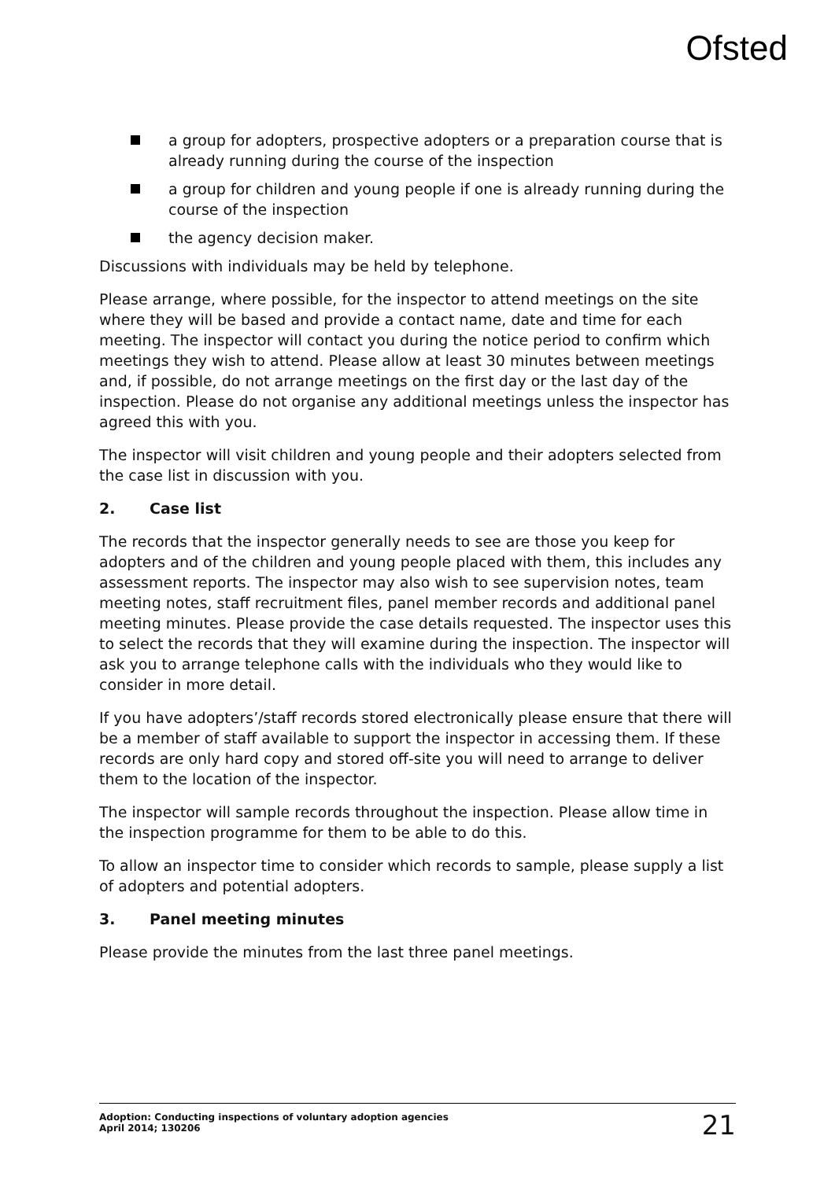Ofsted
a group for adopters, prospective adopters or a preparation course that is already running during the course of the inspection
a group for children and young people if one is already running during the course of the inspection
the agency decision maker.
Discussions with individuals may be held by telephone.
Please arrange, where possible, for the inspector to attend meetings on the site where they will be based and provide a contact name, date and time for each meeting. The inspector will contact you during the notice period to confirm which meetings they wish to attend. Please allow at least 30 minutes between meetings and, if possible, do not arrange meetings on the first day or the last day of the inspection. Please do not organise any additional meetings unless the inspector has agreed this with you.
The inspector will visit children and young people and their adopters selected from the case list in discussion with you.
2. Case list
The records that the inspector generally needs to see are those you keep for adopters and of the children and young people placed with them, this includes any assessment reports. The inspector may also wish to see supervision notes, team meeting notes, staff recruitment files, panel member records and additional panel meeting minutes. Please provide the case details requested. The inspector uses this to select the records that they will examine during the inspection. The inspector will ask you to arrange telephone calls with the individuals who they would like to consider in more detail.
If you have adopters’/staff records stored electronically please ensure that there will be a member of staff available to support the inspector in accessing them. If these records are only hard copy and stored off-site you will need to arrange to deliver them to the location of the inspector.
The inspector will sample records throughout the inspection. Please allow time in the inspection programme for them to be able to do this.
To allow an inspector time to consider which records to sample, please supply a list of adopters and potential adopters.
3. Panel meeting minutes
Please provide the minutes from the last three panel meetings.
Adoption: Conducting inspections of voluntary adoption agencies
April 2014; 130206
21